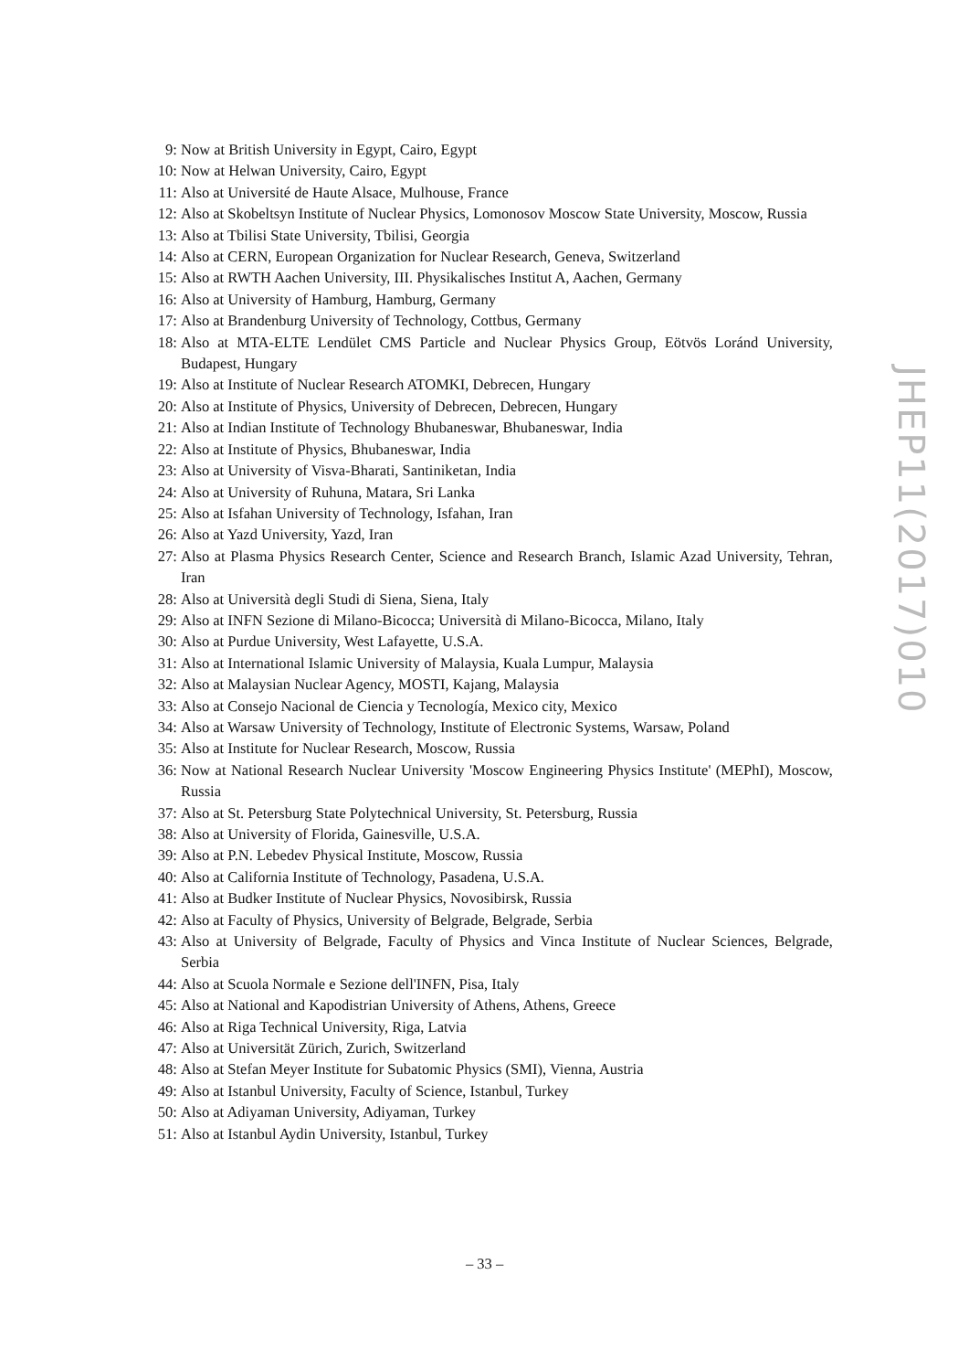9: Now at British University in Egypt, Cairo, Egypt
10: Now at Helwan University, Cairo, Egypt
11: Also at Université de Haute Alsace, Mulhouse, France
12: Also at Skobeltsyn Institute of Nuclear Physics, Lomonosov Moscow State University, Moscow, Russia
13: Also at Tbilisi State University, Tbilisi, Georgia
14: Also at CERN, European Organization for Nuclear Research, Geneva, Switzerland
15: Also at RWTH Aachen University, III. Physikalisches Institut A, Aachen, Germany
16: Also at University of Hamburg, Hamburg, Germany
17: Also at Brandenburg University of Technology, Cottbus, Germany
18: Also at MTA-ELTE Lendület CMS Particle and Nuclear Physics Group, Eötvös Loránd University, Budapest, Hungary
19: Also at Institute of Nuclear Research ATOMKI, Debrecen, Hungary
20: Also at Institute of Physics, University of Debrecen, Debrecen, Hungary
21: Also at Indian Institute of Technology Bhubaneswar, Bhubaneswar, India
22: Also at Institute of Physics, Bhubaneswar, India
23: Also at University of Visva-Bharati, Santiniketan, India
24: Also at University of Ruhuna, Matara, Sri Lanka
25: Also at Isfahan University of Technology, Isfahan, Iran
26: Also at Yazd University, Yazd, Iran
27: Also at Plasma Physics Research Center, Science and Research Branch, Islamic Azad University, Tehran, Iran
28: Also at Università degli Studi di Siena, Siena, Italy
29: Also at INFN Sezione di Milano-Bicocca; Università di Milano-Bicocca, Milano, Italy
30: Also at Purdue University, West Lafayette, U.S.A.
31: Also at International Islamic University of Malaysia, Kuala Lumpur, Malaysia
32: Also at Malaysian Nuclear Agency, MOSTI, Kajang, Malaysia
33: Also at Consejo Nacional de Ciencia y Tecnología, Mexico city, Mexico
34: Also at Warsaw University of Technology, Institute of Electronic Systems, Warsaw, Poland
35: Also at Institute for Nuclear Research, Moscow, Russia
36: Now at National Research Nuclear University 'Moscow Engineering Physics Institute' (MEPhI), Moscow, Russia
37: Also at St. Petersburg State Polytechnical University, St. Petersburg, Russia
38: Also at University of Florida, Gainesville, U.S.A.
39: Also at P.N. Lebedev Physical Institute, Moscow, Russia
40: Also at California Institute of Technology, Pasadena, U.S.A.
41: Also at Budker Institute of Nuclear Physics, Novosibirsk, Russia
42: Also at Faculty of Physics, University of Belgrade, Belgrade, Serbia
43: Also at University of Belgrade, Faculty of Physics and Vinca Institute of Nuclear Sciences, Belgrade, Serbia
44: Also at Scuola Normale e Sezione dell'INFN, Pisa, Italy
45: Also at National and Kapodistrian University of Athens, Athens, Greece
46: Also at Riga Technical University, Riga, Latvia
47: Also at Universität Zürich, Zurich, Switzerland
48: Also at Stefan Meyer Institute for Subatomic Physics (SMI), Vienna, Austria
49: Also at Istanbul University, Faculty of Science, Istanbul, Turkey
50: Also at Adiyaman University, Adiyaman, Turkey
51: Also at Istanbul Aydin University, Istanbul, Turkey
JHEP11(2017)010
– 33 –